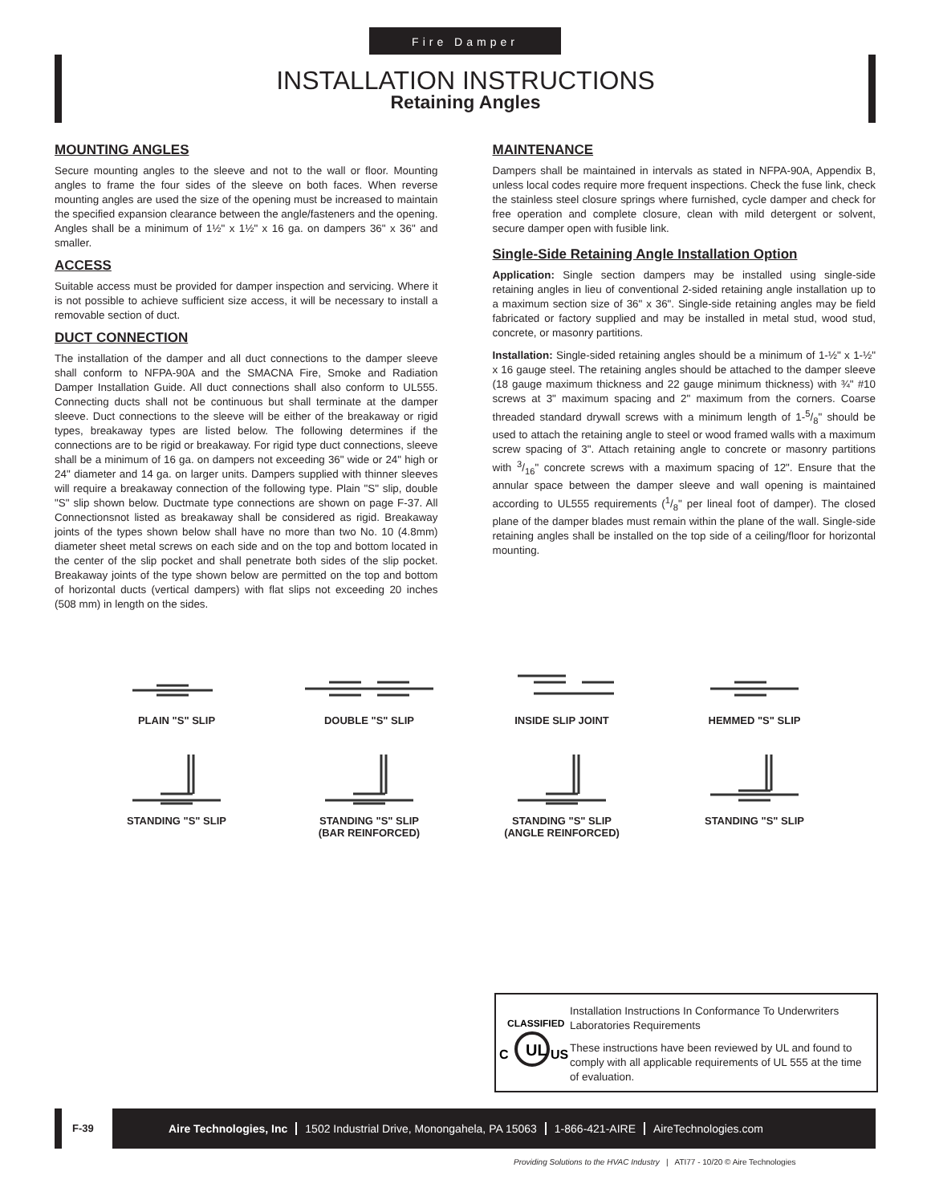Fire Damper
INSTALLATION INSTRUCTIONS
Retaining Angles
MOUNTING ANGLES
Secure mounting angles to the sleeve and not to the wall or floor. Mounting angles to frame the four sides of the sleeve on both faces. When reverse mounting angles are used the size of the opening must be increased to maintain the specified expansion clearance between the angle/fasteners and the opening. Angles shall be a minimum of 1½" x 1½" x 16 ga. on dampers 36" x 36" and smaller.
ACCESS
Suitable access must be provided for damper inspection and servicing. Where it is not possible to achieve sufficient size access, it will be necessary to install a removable section of duct.
DUCT CONNECTION
The installation of the damper and all duct connections to the damper sleeve shall conform to NFPA-90A and the SMACNA Fire, Smoke and Radiation Damper Installation Guide. All duct connections shall also conform to UL555. Connecting ducts shall not be continuous but shall terminate at the damper sleeve. Duct connections to the sleeve will be either of the breakaway or rigid types, breakaway types are listed below. The following determines if the connections are to be rigid or breakaway. For rigid type duct connections, sleeve shall be a minimum of 16 ga. on dampers not exceeding 36" wide or 24" high or 24" diameter and 14 ga. on larger units. Dampers supplied with thinner sleeves will require a breakaway connection of the following type. Plain "S" slip, double "S" slip shown below. Ductmate type connections are shown on page F-37. All Connectionsnot listed as breakaway shall be considered as rigid. Breakaway joints of the types shown below shall have no more than two No. 10 (4.8mm) diameter sheet metal screws on each side and on the top and bottom located in the center of the slip pocket and shall penetrate both sides of the slip pocket. Breakaway joints of the type shown below are permitted on the top and bottom of horizontal ducts (vertical dampers) with flat slips not exceeding 20 inches (508 mm) in length on the sides.
MAINTENANCE
Dampers shall be maintained in intervals as stated in NFPA-90A, Appendix B, unless local codes require more frequent inspections. Check the fuse link, check the stainless steel closure springs where furnished, cycle damper and check for free operation and complete closure, clean with mild detergent or solvent, secure damper open with fusible link.
Single-Side Retaining Angle Installation Option
Application: Single section dampers may be installed using single-side retaining angles in lieu of conventional 2-sided retaining angle installation up to a maximum section size of 36" x 36". Single-side retaining angles may be field fabricated or factory supplied and may be installed in metal stud, wood stud, concrete, or masonry partitions.
Installation: Single-sided retaining angles should be a minimum of 1-½" x 1-½" x 16 gauge steel. The retaining angles should be attached to the damper sleeve (18 gauge maximum thickness and 22 gauge minimum thickness) with ¾" #10 screws at 3" maximum spacing and 2" maximum from the corners. Coarse threaded standard drywall screws with a minimum length of 1-5/8" should be used to attach the retaining angle to steel or wood framed walls with a maximum screw spacing of 3". Attach retaining angle to concrete or masonry partitions with 3/16" concrete screws with a maximum spacing of 12". Ensure that the annular space between the damper sleeve and wall opening is maintained according to UL555 requirements (1/8" per lineal foot of damper). The closed plane of the damper blades must remain within the plane of the wall. Single-side retaining angles shall be installed on the top side of a ceiling/floor for horizontal mounting.
PLAIN "S" SLIP
DOUBLE "S" SLIP
INSIDE SLIP JOINT
HEMMED "S" SLIP
STANDING "S" SLIP
STANDING "S" SLIP
(BAR REINFORCED)
STANDING "S" SLIP
(ANGLE REINFORCED)
STANDING "S" SLIP
UL
CLASSIFIED
C
US
Installation Instructions In Conformance To Underwriters Laboratories Requirements
These instructions have been reviewed by UL and found to comply with all applicable requirements of UL 555 at the time of evaluation.
F-39 Aire Technologies, Inc 1502 Industrial Drive, Monongahela, PA 15063 1-866-421-AIRE AireTechnologies.com
Providing Solutions to the HVAC Industry | ATI77 - 10/20 © Aire Technologies